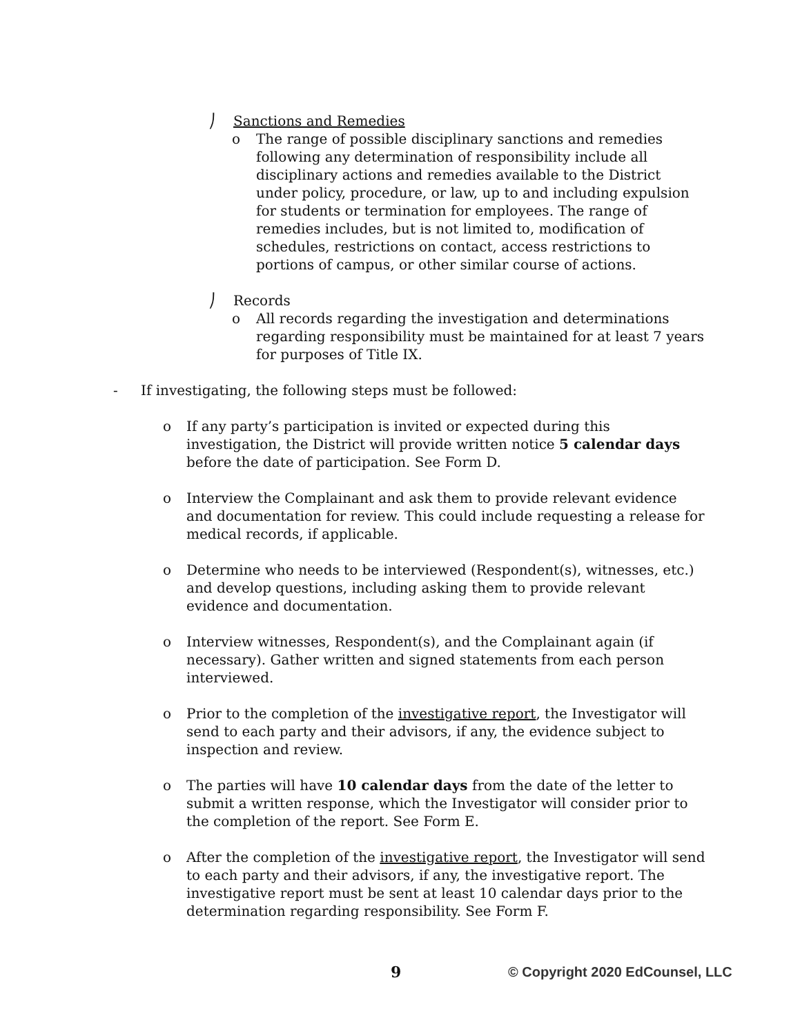⎠ Sanctions and Remedies
o The range of possible disciplinary sanctions and remedies following any determination of responsibility include all disciplinary actions and remedies available to the District under policy, procedure, or law, up to and including expulsion for students or termination for employees. The range of remedies includes, but is not limited to, modification of schedules, restrictions on contact, access restrictions to portions of campus, or other similar course of actions.
⎠ Records
o All records regarding the investigation and determinations regarding responsibility must be maintained for at least 7 years for purposes of Title IX.
- If investigating, the following steps must be followed:
o If any party’s participation is invited or expected during this investigation, the District will provide written notice 5 calendar days before the date of participation. See Form D.
o Interview the Complainant and ask them to provide relevant evidence and documentation for review. This could include requesting a release for medical records, if applicable.
o Determine who needs to be interviewed (Respondent(s), witnesses, etc.) and develop questions, including asking them to provide relevant evidence and documentation.
o Interview witnesses, Respondent(s), and the Complainant again (if necessary). Gather written and signed statements from each person interviewed.
o Prior to the completion of the investigative report, the Investigator will send to each party and their advisors, if any, the evidence subject to inspection and review.
o The parties will have 10 calendar days from the date of the letter to submit a written response, which the Investigator will consider prior to the completion of the report. See Form E.
o After the completion of the investigative report, the Investigator will send to each party and their advisors, if any, the investigative report. The investigative report must be sent at least 10 calendar days prior to the determination regarding responsibility. See Form F.
9 © Copyright 2020 EdCounsel, LLC